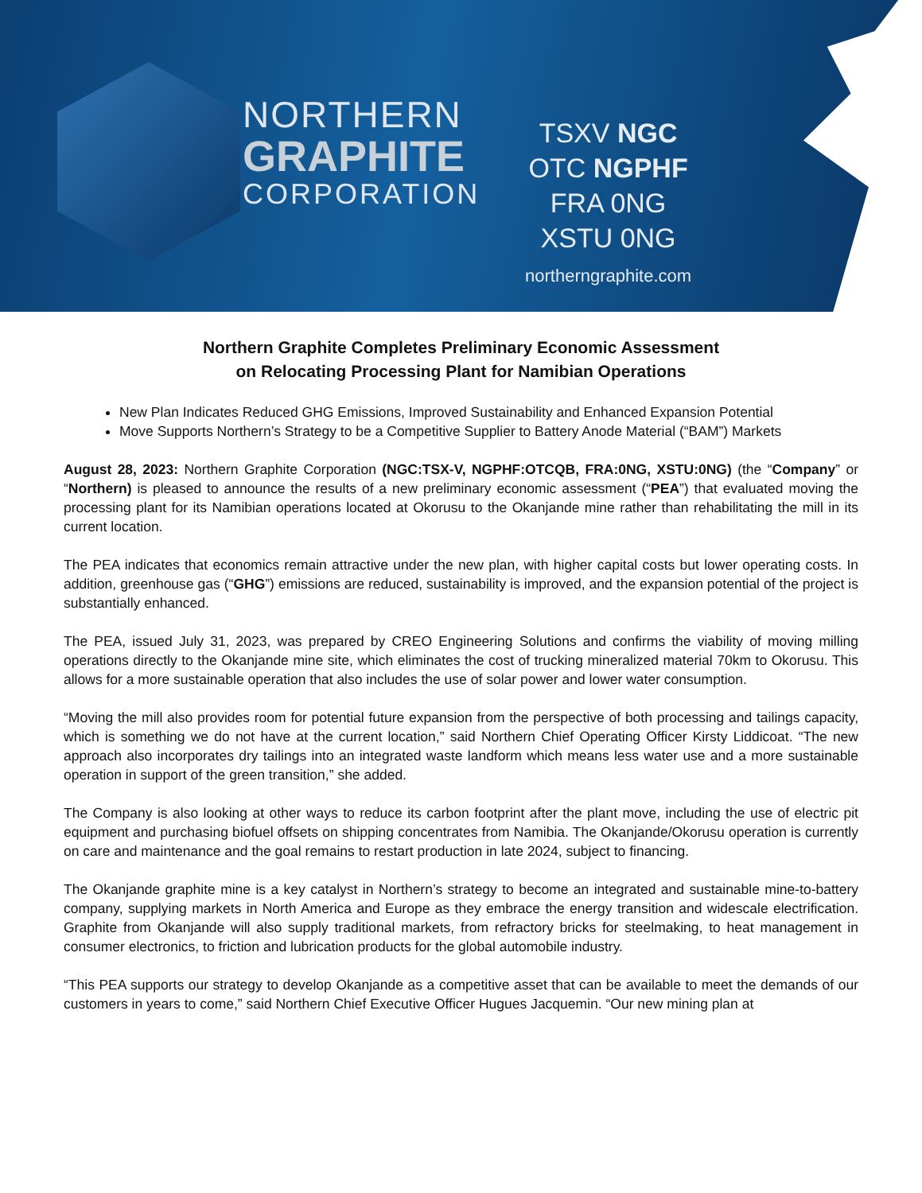NORTHERN
GRAPHITE
CORPORATION
TSXV NGC
OTC NGPHF
FRA 0NG
XSTU 0NG
northerngraphite.com
Northern Graphite Completes Preliminary Economic Assessment
on Relocating Processing Plant for Namibian Operations
New Plan Indicates Reduced GHG Emissions, Improved Sustainability and Enhanced Expansion Potential
Move Supports Northern’s Strategy to be a Competitive Supplier to Battery Anode Material (“BAM”) Markets
August 28, 2023: Northern Graphite Corporation (NGC:TSX-V, NGPHF:OTCQB, FRA:0NG, XSTU:0NG) (the “Company” or “Northern) is pleased to announce the results of a new preliminary economic assessment (“PEA”) that evaluated moving the processing plant for its Namibian operations located at Okorusu to the Okanjande mine rather than rehabilitating the mill in its current location.
The PEA indicates that economics remain attractive under the new plan, with higher capital costs but lower operating costs. In addition, greenhouse gas (“GHG”) emissions are reduced, sustainability is improved, and the expansion potential of the project is substantially enhanced.
The PEA, issued July 31, 2023, was prepared by CREO Engineering Solutions and confirms the viability of moving milling operations directly to the Okanjande mine site, which eliminates the cost of trucking mineralized material 70km to Okorusu. This allows for a more sustainable operation that also includes the use of solar power and lower water consumption.
“Moving the mill also provides room for potential future expansion from the perspective of both processing and tailings capacity, which is something we do not have at the current location,” said Northern Chief Operating Officer Kirsty Liddicoat. “The new approach also incorporates dry tailings into an integrated waste landform which means less water use and a more sustainable operation in support of the green transition,” she added.
The Company is also looking at other ways to reduce its carbon footprint after the plant move, including the use of electric pit equipment and purchasing biofuel offsets on shipping concentrates from Namibia. The Okanjande/Okorusu operation is currently on care and maintenance and the goal remains to restart production in late 2024, subject to financing.
The Okanjande graphite mine is a key catalyst in Northern’s strategy to become an integrated and sustainable mine-to-battery company, supplying markets in North America and Europe as they embrace the energy transition and widescale electrification. Graphite from Okanjande will also supply traditional markets, from refractory bricks for steelmaking, to heat management in consumer electronics, to friction and lubrication products for the global automobile industry.
“This PEA supports our strategy to develop Okanjande as a competitive asset that can be available to meet the demands of our customers in years to come,” said Northern Chief Executive Officer Hugues Jacquemin. “Our new mining plan at